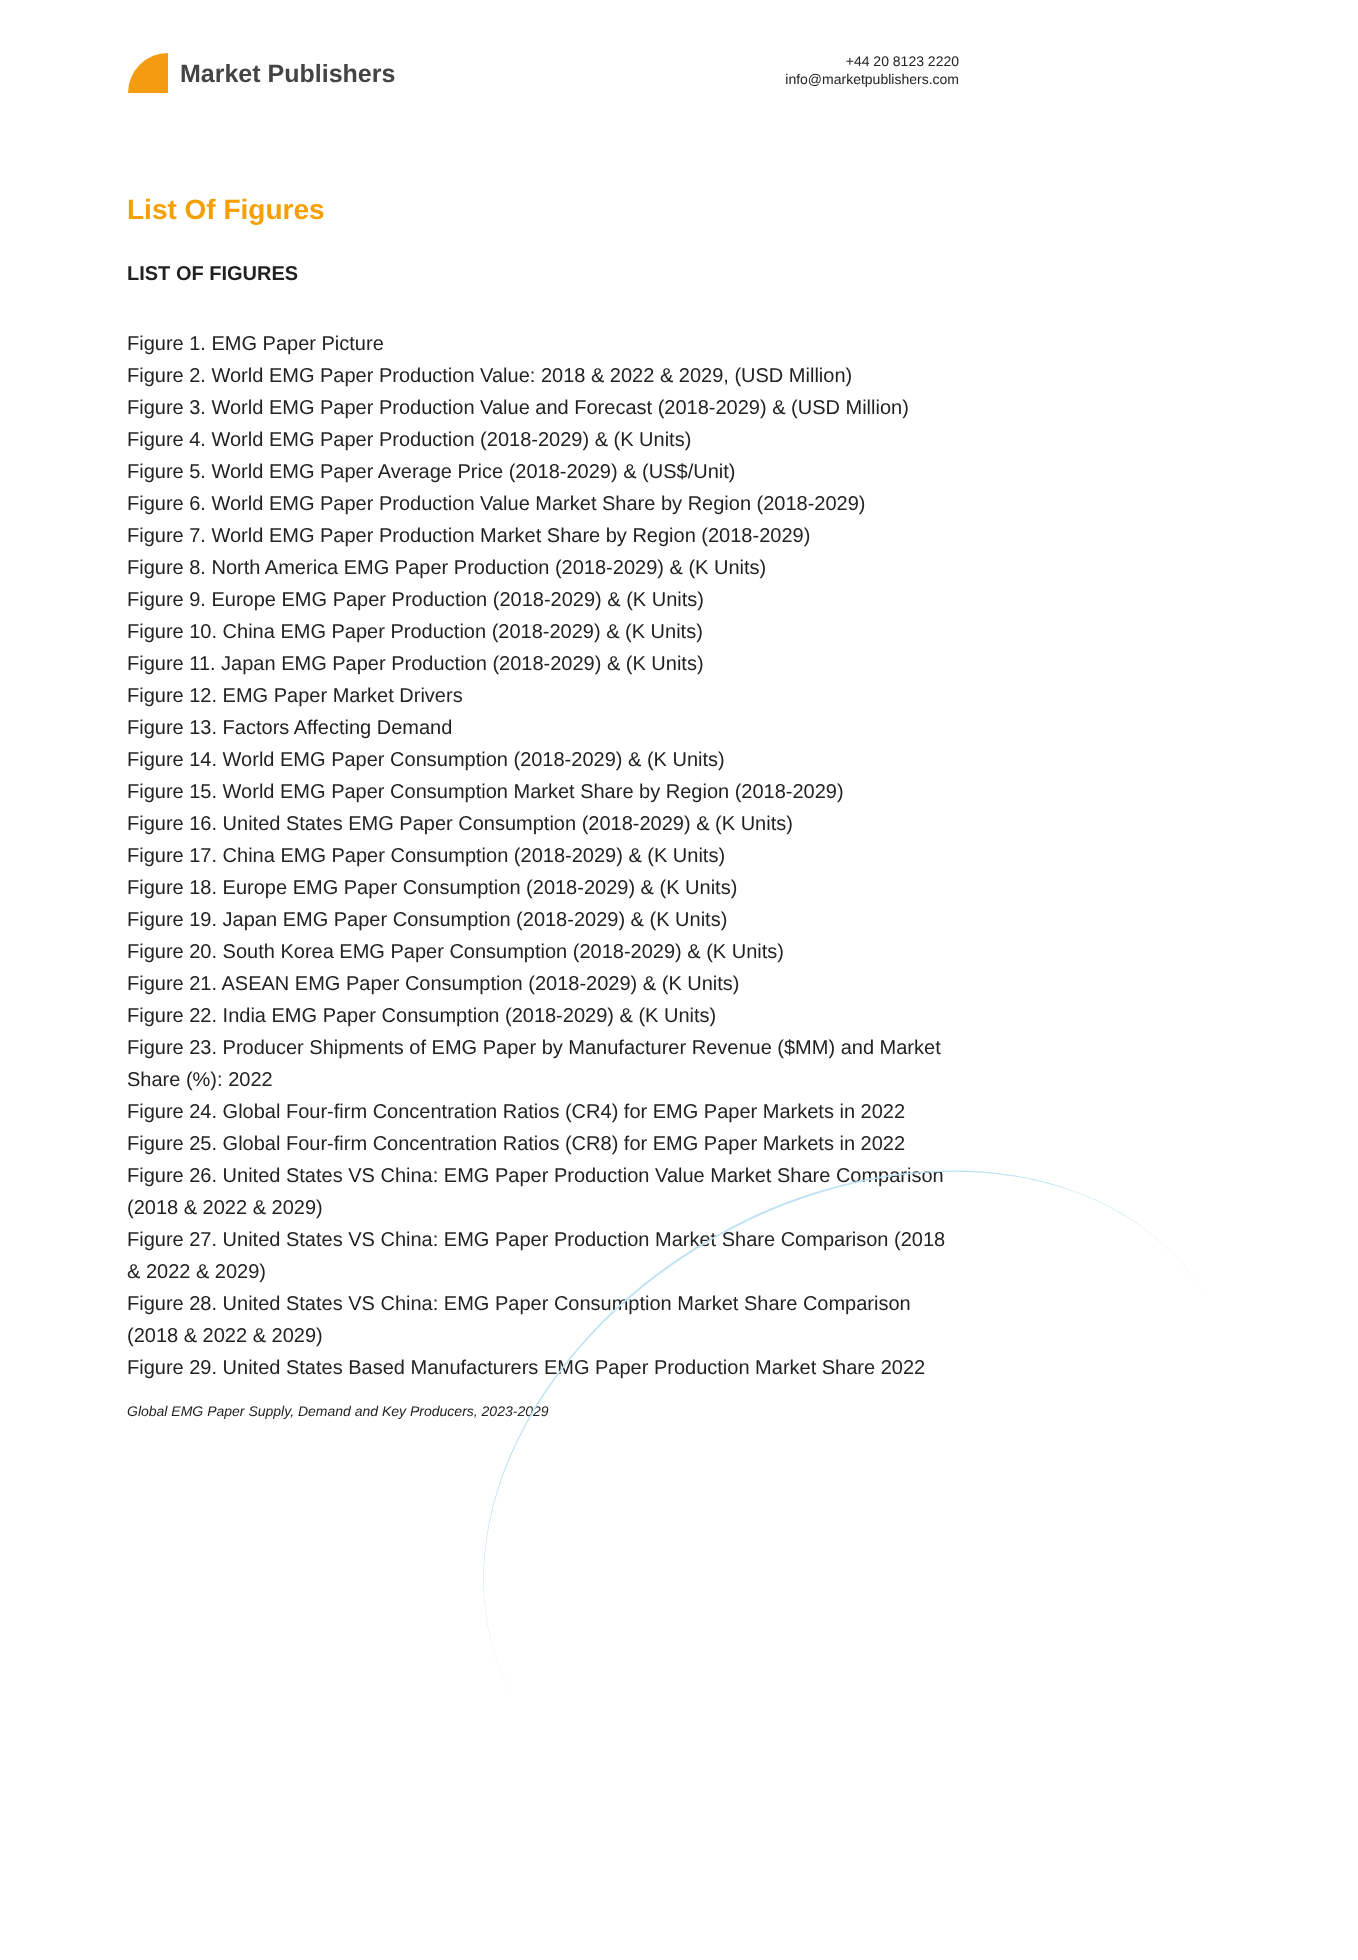Market Publishers
+44 20 8123 2220
info@marketpublishers.com
List Of Figures
LIST OF FIGURES
Figure 1. EMG Paper Picture
Figure 2. World EMG Paper Production Value: 2018 & 2022 & 2029, (USD Million)
Figure 3. World EMG Paper Production Value and Forecast (2018-2029) & (USD Million)
Figure 4. World EMG Paper Production (2018-2029) & (K Units)
Figure 5. World EMG Paper Average Price (2018-2029) & (US$/Unit)
Figure 6. World EMG Paper Production Value Market Share by Region (2018-2029)
Figure 7. World EMG Paper Production Market Share by Region (2018-2029)
Figure 8. North America EMG Paper Production (2018-2029) & (K Units)
Figure 9. Europe EMG Paper Production (2018-2029) & (K Units)
Figure 10. China EMG Paper Production (2018-2029) & (K Units)
Figure 11. Japan EMG Paper Production (2018-2029) & (K Units)
Figure 12. EMG Paper Market Drivers
Figure 13. Factors Affecting Demand
Figure 14. World EMG Paper Consumption (2018-2029) & (K Units)
Figure 15. World EMG Paper Consumption Market Share by Region (2018-2029)
Figure 16. United States EMG Paper Consumption (2018-2029) & (K Units)
Figure 17. China EMG Paper Consumption (2018-2029) & (K Units)
Figure 18. Europe EMG Paper Consumption (2018-2029) & (K Units)
Figure 19. Japan EMG Paper Consumption (2018-2029) & (K Units)
Figure 20. South Korea EMG Paper Consumption (2018-2029) & (K Units)
Figure 21. ASEAN EMG Paper Consumption (2018-2029) & (K Units)
Figure 22. India EMG Paper Consumption (2018-2029) & (K Units)
Figure 23. Producer Shipments of EMG Paper by Manufacturer Revenue ($MM) and Market Share (%): 2022
Figure 24. Global Four-firm Concentration Ratios (CR4) for EMG Paper Markets in 2022
Figure 25. Global Four-firm Concentration Ratios (CR8) for EMG Paper Markets in 2022
Figure 26. United States VS China: EMG Paper Production Value Market Share Comparison (2018 & 2022 & 2029)
Figure 27. United States VS China: EMG Paper Production Market Share Comparison (2018 & 2022 & 2029)
Figure 28. United States VS China: EMG Paper Consumption Market Share Comparison (2018 & 2022 & 2029)
Figure 29. United States Based Manufacturers EMG Paper Production Market Share 2022
Global EMG Paper Supply, Demand and Key Producers, 2023-2029